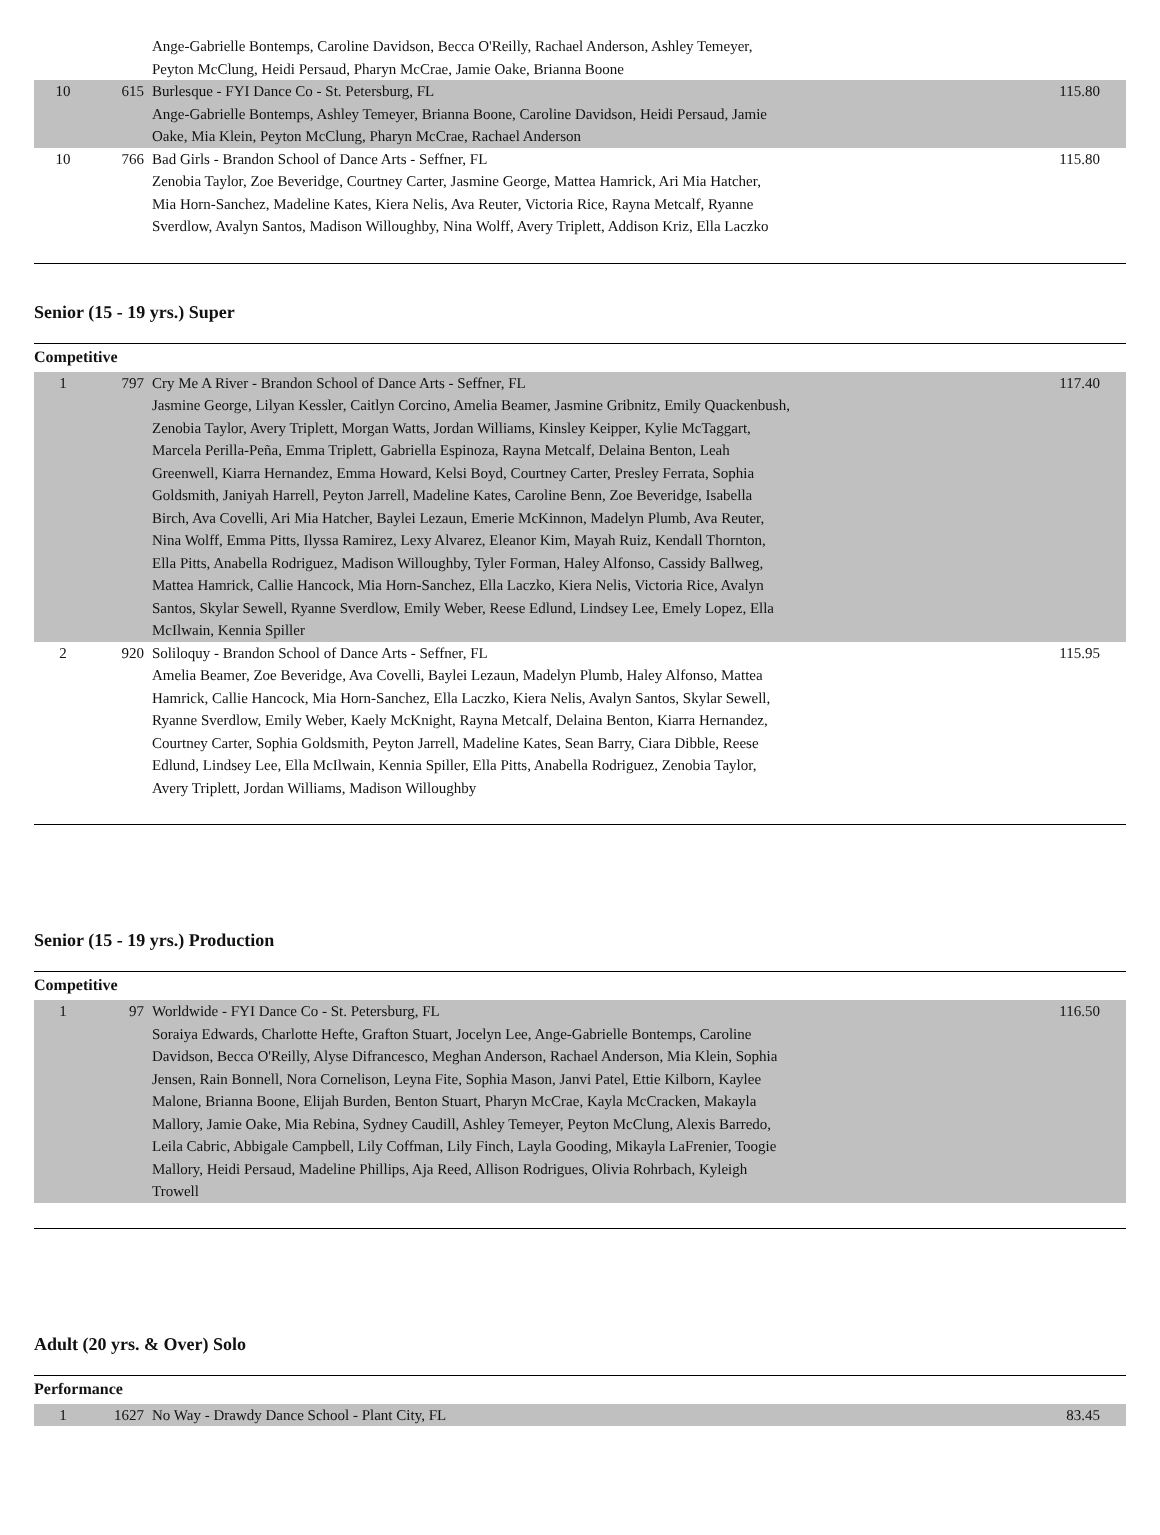| | | Ange-Gabrielle Bontemps, Caroline Davidson, Becca O'Reilly, Rachael Anderson, Ashley Temeyer, Peyton McClung, Heidi Persaud, Pharyn McCrae, Jamie Oake, Brianna Boone | |
| 10 | 615 | Burlesque - FYI Dance Co - St. Petersburg, FL Ange-Gabrielle Bontemps, Ashley Temeyer, Brianna Boone, Caroline Davidson, Heidi Persaud, Jamie Oake, Mia Klein, Peyton McClung, Pharyn McCrae, Rachael Anderson | 115.80 |
| 10 | 766 | Bad Girls - Brandon School of Dance Arts - Seffner, FL Zenobia Taylor, Zoe Beveridge, Courtney Carter, Jasmine George, Mattea Hamrick, Ari Mia Hatcher, Mia Horn-Sanchez, Madeline Kates, Kiera Nelis, Ava Reuter, Victoria Rice, Rayna Metcalf, Ryanne Sverdlow, Avalyn Santos, Madison Willoughby, Nina Wolff, Avery Triplett, Addison Kriz, Ella Laczko | 115.80 |
Senior (15 - 19 yrs.) Super
Competitive
| 1 | 797 | Cry Me A River - Brandon School of Dance Arts - Seffner, FL Jasmine George, Lilyan Kessler, Caitlyn Corcino, Amelia Beamer, Jasmine Gribnitz, Emily Quackenbush, Zenobia Taylor, Avery Triplett, Morgan Watts, Jordan Williams, Kinsley Keipper, Kylie McTaggart, Marcela Perilla-Peña, Emma Triplett, Gabriella Espinoza, Rayna Metcalf, Delaina Benton, Leah Greenwell, Kiarra Hernandez, Emma Howard, Kelsi Boyd, Courtney Carter, Presley Ferrata, Sophia Goldsmith, Janiyah Harrell, Peyton Jarrell, Madeline Kates, Caroline Benn, Zoe Beveridge, Isabella Birch, Ava Covelli, Ari Mia Hatcher, Baylei Lezaun, Emerie McKinnon, Madelyn Plumb, Ava Reuter, Nina Wolff, Emma Pitts, Ilyssa Ramirez, Lexy Alvarez, Eleanor Kim, Mayah Ruiz, Kendall Thornton, Ella Pitts, Anabella Rodriguez, Madison Willoughby, Tyler Forman, Haley Alfonso, Cassidy Ballweg, Mattea Hamrick, Callie Hancock, Mia Horn-Sanchez, Ella Laczko, Kiera Nelis, Victoria Rice, Avalyn Santos, Skylar Sewell, Ryanne Sverdlow, Emily Weber, Reese Edlund, Lindsey Lee, Emely Lopez, Ella McIlwain, Kennia Spiller | 117.40 |
| 2 | 920 | Soliloquy - Brandon School of Dance Arts - Seffner, FL Amelia Beamer, Zoe Beveridge, Ava Covelli, Baylei Lezaun, Madelyn Plumb, Haley Alfonso, Mattea Hamrick, Callie Hancock, Mia Horn-Sanchez, Ella Laczko, Kiera Nelis, Avalyn Santos, Skylar Sewell, Ryanne Sverdlow, Emily Weber, Kaely McKnight, Rayna Metcalf, Delaina Benton, Kiarra Hernandez, Courtney Carter, Sophia Goldsmith, Peyton Jarrell, Madeline Kates, Sean Barry, Ciara Dibble, Reese Edlund, Lindsey Lee, Ella McIlwain, Kennia Spiller, Ella Pitts, Anabella Rodriguez, Zenobia Taylor, Avery Triplett, Jordan Williams, Madison Willoughby | 115.95 |
Senior (15 - 19 yrs.) Production
Competitive
| 1 | 97 | Worldwide - FYI Dance Co - St. Petersburg, FL Soraiya Edwards, Charlotte Hefte, Grafton Stuart, Jocelyn Lee, Ange-Gabrielle Bontemps, Caroline Davidson, Becca O'Reilly, Alyse Difrancesco, Meghan Anderson, Rachael Anderson, Mia Klein, Sophia Jensen, Rain Bonnell, Nora Cornelison, Leyna Fite, Sophia Mason, Janvi Patel, Ettie Kilborn, Kaylee Malone, Brianna Boone, Elijah Burden, Benton Stuart, Pharyn McCrae, Kayla McCracken, Makayla Mallory, Jamie Oake, Mia Rebina, Sydney Caudill, Ashley Temeyer, Peyton McClung, Alexis Barredo, Leila Cabric, Abbigale Campbell, Lily Coffman, Lily Finch, Layla Gooding, Mikayla LaFrenier, Toogie Mallory, Heidi Persaud, Madeline Phillips, Aja Reed, Allison Rodrigues, Olivia Rohrbach, Kyleigh Trowell | 116.50 |
Adult (20 yrs. & Over) Solo
Performance
| 1 | 1627 | No Way - Drawdy Dance School - Plant City, FL | 83.45 |